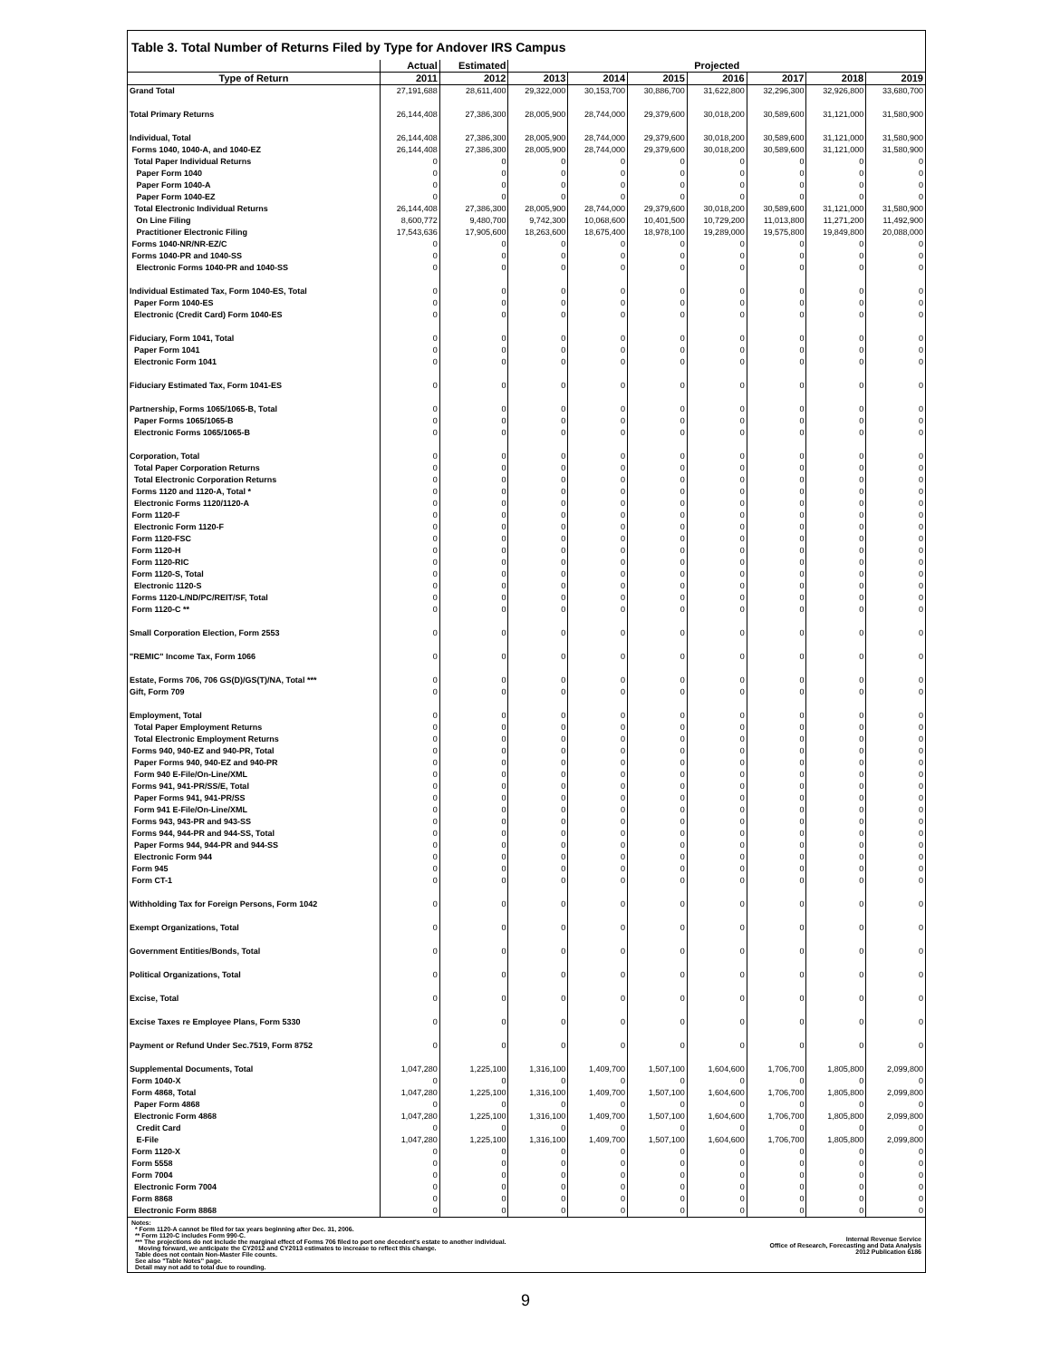Table 3. Total Number of Returns Filed by Type for Andover IRS Campus
| | Actual | Estimated | Projected | | | | | | |
| --- | --- | --- | --- | --- | --- | --- | --- | --- | --- |
| Type of Return | 2011 | 2012 | 2013 | 2014 | 2015 | 2016 | 2017 | 2018 | 2019 |
| Grand Total | 27,191,688 | 28,611,400 | 29,322,000 | 30,153,700 | 30,886,700 | 31,622,800 | 32,296,300 | 32,926,800 | 33,680,700 |
| Total Primary Returns | 26,144,408 | 27,386,300 | 28,005,900 | 28,744,000 | 29,379,600 | 30,018,200 | 30,589,600 | 31,121,000 | 31,580,900 |
| Individual, Total | 26,144,408 | 27,386,300 | 28,005,900 | 28,744,000 | 29,379,600 | 30,018,200 | 30,589,600 | 31,121,000 | 31,580,900 |
| Forms 1040, 1040-A, and 1040-EZ | 26,144,408 | 27,386,300 | 28,005,900 | 28,744,000 | 29,379,600 | 30,018,200 | 30,589,600 | 31,121,000 | 31,580,900 |
| Total Paper Individual Returns | 0 | 0 | 0 | 0 | 0 | 0 | 0 | 0 | 0 |
| Paper Form 1040 | 0 | 0 | 0 | 0 | 0 | 0 | 0 | 0 | 0 |
| Paper Form 1040-A | 0 | 0 | 0 | 0 | 0 | 0 | 0 | 0 | 0 |
| Paper Form 1040-EZ | 0 | 0 | 0 | 0 | 0 | 0 | 0 | 0 | 0 |
| Total Electronic Individual Returns | 26,144,408 | 27,386,300 | 28,005,900 | 28,744,000 | 29,379,600 | 30,018,200 | 30,589,600 | 31,121,000 | 31,580,900 |
| On Line Filing | 8,600,772 | 9,480,700 | 9,742,300 | 10,068,600 | 10,401,500 | 10,729,200 | 11,013,800 | 11,271,200 | 11,492,900 |
| Practitioner Electronic Filing | 17,543,636 | 17,905,600 | 18,263,600 | 18,675,400 | 18,978,100 | 19,289,000 | 19,575,800 | 19,849,800 | 20,088,000 |
| Forms 1040-NR/NR-EZ/C | 0 | 0 | 0 | 0 | 0 | 0 | 0 | 0 | 0 |
| Forms 1040-PR and 1040-SS | 0 | 0 | 0 | 0 | 0 | 0 | 0 | 0 | 0 |
| Electronic Forms 1040-PR and 1040-SS | 0 | 0 | 0 | 0 | 0 | 0 | 0 | 0 | 0 |
| Individual Estimated Tax, Form 1040-ES, Total | 0 | 0 | 0 | 0 | 0 | 0 | 0 | 0 | 0 |
| Paper Form 1040-ES | 0 | 0 | 0 | 0 | 0 | 0 | 0 | 0 | 0 |
| Electronic (Credit Card) Form 1040-ES | 0 | 0 | 0 | 0 | 0 | 0 | 0 | 0 | 0 |
| Fiduciary, Form 1041, Total | 0 | 0 | 0 | 0 | 0 | 0 | 0 | 0 | 0 |
| Paper Form 1041 | 0 | 0 | 0 | 0 | 0 | 0 | 0 | 0 | 0 |
| Electronic Form 1041 | 0 | 0 | 0 | 0 | 0 | 0 | 0 | 0 | 0 |
| Fiduciary Estimated Tax, Form 1041-ES | 0 | 0 | 0 | 0 | 0 | 0 | 0 | 0 | 0 |
| Partnership, Forms 1065/1065-B, Total | 0 | 0 | 0 | 0 | 0 | 0 | 0 | 0 | 0 |
| Paper Forms 1065/1065-B | 0 | 0 | 0 | 0 | 0 | 0 | 0 | 0 | 0 |
| Electronic Forms 1065/1065-B | 0 | 0 | 0 | 0 | 0 | 0 | 0 | 0 | 0 |
| Corporation, Total | 0 | 0 | 0 | 0 | 0 | 0 | 0 | 0 | 0 |
| Total Paper Corporation Returns | 0 | 0 | 0 | 0 | 0 | 0 | 0 | 0 | 0 |
| Total Electronic Corporation Returns | 0 | 0 | 0 | 0 | 0 | 0 | 0 | 0 | 0 |
| Forms 1120 and 1120-A, Total * | 0 | 0 | 0 | 0 | 0 | 0 | 0 | 0 | 0 |
| Electronic Forms 1120/1120-A | 0 | 0 | 0 | 0 | 0 | 0 | 0 | 0 | 0 |
| Form 1120-F | 0 | 0 | 0 | 0 | 0 | 0 | 0 | 0 | 0 |
| Electronic Form 1120-F | 0 | 0 | 0 | 0 | 0 | 0 | 0 | 0 | 0 |
| Form 1120-FSC | 0 | 0 | 0 | 0 | 0 | 0 | 0 | 0 | 0 |
| Form 1120-H | 0 | 0 | 0 | 0 | 0 | 0 | 0 | 0 | 0 |
| Form 1120-RIC | 0 | 0 | 0 | 0 | 0 | 0 | 0 | 0 | 0 |
| Form 1120-S, Total | 0 | 0 | 0 | 0 | 0 | 0 | 0 | 0 | 0 |
| Electronic 1120-S | 0 | 0 | 0 | 0 | 0 | 0 | 0 | 0 | 0 |
| Forms 1120-L/ND/PC/REIT/SF, Total | 0 | 0 | 0 | 0 | 0 | 0 | 0 | 0 | 0 |
| Form 1120-C ** | 0 | 0 | 0 | 0 | 0 | 0 | 0 | 0 | 0 |
| Small Corporation Election, Form 2553 | 0 | 0 | 0 | 0 | 0 | 0 | 0 | 0 | 0 |
| "REMIC" Income Tax, Form 1066 | 0 | 0 | 0 | 0 | 0 | 0 | 0 | 0 | 0 |
| Estate, Forms 706, 706 GS(D)/GS(T)/NA, Total *** | 0 | 0 | 0 | 0 | 0 | 0 | 0 | 0 | 0 |
| Gift, Form 709 | 0 | 0 | 0 | 0 | 0 | 0 | 0 | 0 | 0 |
| Employment, Total | 0 | 0 | 0 | 0 | 0 | 0 | 0 | 0 | 0 |
| Total Paper Employment Returns | 0 | 0 | 0 | 0 | 0 | 0 | 0 | 0 | 0 |
| Total Electronic Employment Returns | 0 | 0 | 0 | 0 | 0 | 0 | 0 | 0 | 0 |
| Forms 940, 940-EZ and 940-PR, Total | 0 | 0 | 0 | 0 | 0 | 0 | 0 | 0 | 0 |
| Paper Forms 940, 940-EZ and 940-PR | 0 | 0 | 0 | 0 | 0 | 0 | 0 | 0 | 0 |
| Form 940 E-File/On-Line/XML | 0 | 0 | 0 | 0 | 0 | 0 | 0 | 0 | 0 |
| Forms 941, 941-PR/SS/E, Total | 0 | 0 | 0 | 0 | 0 | 0 | 0 | 0 | 0 |
| Paper Forms 941, 941-PR/SS | 0 | 0 | 0 | 0 | 0 | 0 | 0 | 0 | 0 |
| Form 941 E-File/On-Line/XML | 0 | 0 | 0 | 0 | 0 | 0 | 0 | 0 | 0 |
| Forms 943, 943-PR and 943-SS | 0 | 0 | 0 | 0 | 0 | 0 | 0 | 0 | 0 |
| Forms 944, 944-PR and 944-SS, Total | 0 | 0 | 0 | 0 | 0 | 0 | 0 | 0 | 0 |
| Paper Forms 944, 944-PR and 944-SS | 0 | 0 | 0 | 0 | 0 | 0 | 0 | 0 | 0 |
| Electronic Form 944 | 0 | 0 | 0 | 0 | 0 | 0 | 0 | 0 | 0 |
| Form 945 | 0 | 0 | 0 | 0 | 0 | 0 | 0 | 0 | 0 |
| Form CT-1 | 0 | 0 | 0 | 0 | 0 | 0 | 0 | 0 | 0 |
| Withholding Tax for Foreign Persons, Form 1042 | 0 | 0 | 0 | 0 | 0 | 0 | 0 | 0 | 0 |
| Exempt Organizations, Total | 0 | 0 | 0 | 0 | 0 | 0 | 0 | 0 | 0 |
| Government Entities/Bonds, Total | 0 | 0 | 0 | 0 | 0 | 0 | 0 | 0 | 0 |
| Political Organizations, Total | 0 | 0 | 0 | 0 | 0 | 0 | 0 | 0 | 0 |
| Excise, Total | 0 | 0 | 0 | 0 | 0 | 0 | 0 | 0 | 0 |
| Excise Taxes re Employee Plans, Form 5330 | 0 | 0 | 0 | 0 | 0 | 0 | 0 | 0 | 0 |
| Payment or Refund Under Sec.7519, Form 8752 | 0 | 0 | 0 | 0 | 0 | 0 | 0 | 0 | 0 |
| Supplemental Documents, Total | 1,047,280 | 1,225,100 | 1,316,100 | 1,409,700 | 1,507,100 | 1,604,600 | 1,706,700 | 1,805,800 | 2,099,800 |
| Form 1040-X | 0 | 0 | 0 | 0 | 0 | 0 | 0 | 0 | 0 |
| Form 4868, Total | 1,047,280 | 1,225,100 | 1,316,100 | 1,409,700 | 1,507,100 | 1,604,600 | 1,706,700 | 1,805,800 | 2,099,800 |
| Paper Form 4868 | 0 | 0 | 0 | 0 | 0 | 0 | 0 | 0 | 0 |
| Electronic Form 4868 | 1,047,280 | 1,225,100 | 1,316,100 | 1,409,700 | 1,507,100 | 1,604,600 | 1,706,700 | 1,805,800 | 2,099,800 |
| Credit Card | 0 | 0 | 0 | 0 | 0 | 0 | 0 | 0 | 0 |
| E-File | 1,047,280 | 1,225,100 | 1,316,100 | 1,409,700 | 1,507,100 | 1,604,600 | 1,706,700 | 1,805,800 | 2,099,800 |
| Form 1120-X | 0 | 0 | 0 | 0 | 0 | 0 | 0 | 0 | 0 |
| Form 5558 | 0 | 0 | 0 | 0 | 0 | 0 | 0 | 0 | 0 |
| Form 7004 | 0 | 0 | 0 | 0 | 0 | 0 | 0 | 0 | 0 |
| Electronic Form 7004 | 0 | 0 | 0 | 0 | 0 | 0 | 0 | 0 | 0 |
| Form 8868 | 0 | 0 | 0 | 0 | 0 | 0 | 0 | 0 | 0 |
| Electronic Form 8868 | 0 | 0 | 0 | 0 | 0 | 0 | 0 | 0 | 0 |
Notes:
* Form 1120-A cannot be filed for tax years beginning after Dec. 31, 2006.
** Form 1120-C includes Form 990-C.
*** The projections do not include the marginal effect of Forms 706 filed to port one decedent's estate to another individual.
Moving forward, we anticipate the CY2012 and CY2013 estimates to increase to reflect this change.
Table does not contain Non-Master File counts.
See also "Table Notes" page.
Detail may not add to total due to rounding.
Internal Revenue Service
Office of Research, Forecasting and Data Analysis
2012 Publication 6186
9